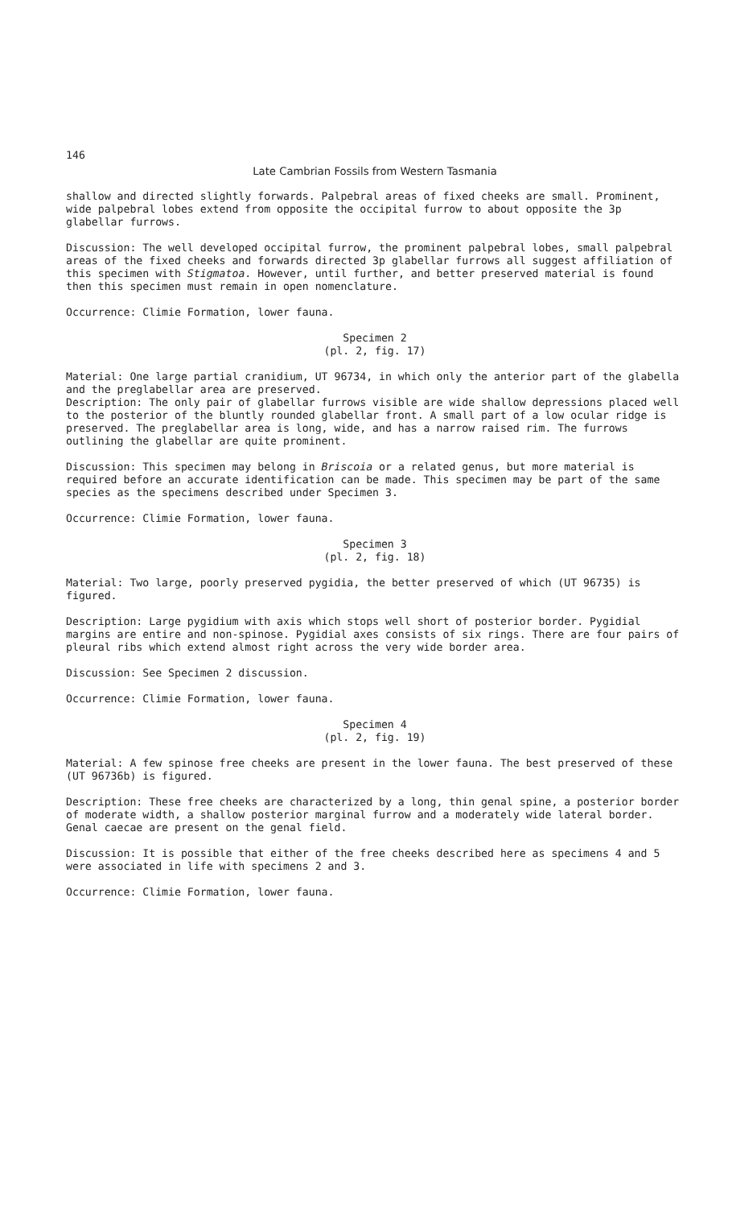146
Late Cambrian Fossils from Western Tasmania
shallow and directed slightly forwards. Palpebral areas of fixed cheeks are small. Prominent, wide palpebral lobes extend from opposite the occipital furrow to about opposite the 3p glabellar furrows.
Discussion: The well developed occipital furrow, the prominent palpebral lobes, small palpebral areas of the fixed cheeks and forwards directed 3p glabellar furrows all suggest affiliation of this specimen with Stigmatoa. However, until further, and better preserved material is found then this specimen must remain in open nomenclature.
Occurrence: Climie Formation, lower fauna.
Specimen 2
(pl. 2, fig. 17)
Material: One large partial cranidium, UT 96734, in which only the anterior part of the glabella and the preglabellar area are preserved.
Description: The only pair of glabellar furrows visible are wide shallow depressions placed well to the posterior of the bluntly rounded glabellar front. A small part of a low ocular ridge is preserved. The preglabellar area is long, wide, and has a narrow raised rim. The furrows outlining the glabellar are quite prominent.
Discussion: This specimen may belong in Briscoia or a related genus, but more material is required before an accurate identification can be made. This specimen may be part of the same species as the specimens described under Specimen 3.
Occurrence: Climie Formation, lower fauna.
Specimen 3
(pl. 2, fig. 18)
Material: Two large, poorly preserved pygidia, the better preserved of which (UT 96735) is figured.
Description: Large pygidium with axis which stops well short of posterior border. Pygidial margins are entire and non-spinose. Pygidial axes consists of six rings. There are four pairs of pleural ribs which extend almost right across the very wide border area.
Discussion: See Specimen 2 discussion.
Occurrence: Climie Formation, lower fauna.
Specimen 4
(pl. 2, fig. 19)
Material: A few spinose free cheeks are present in the lower fauna. The best preserved of these (UT 96736b) is figured.
Description: These free cheeks are characterized by a long, thin genal spine, a posterior border of moderate width, a shallow posterior marginal furrow and a moderately wide lateral border. Genal caecae are present on the genal field.
Discussion: It is possible that either of the free cheeks described here as specimens 4 and 5 were associated in life with specimens 2 and 3.
Occurrence: Climie Formation, lower fauna.